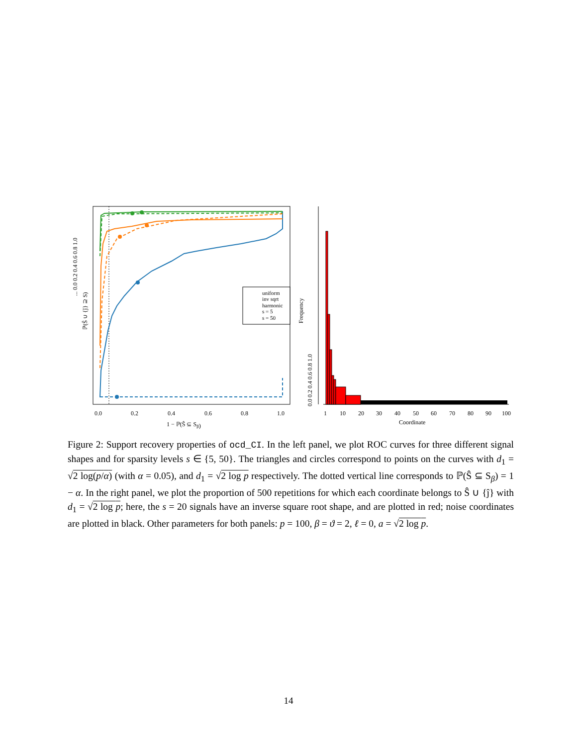uniform
inv sqrt
harmonic
s = 5
s = 50
0.0
0.2
0.4
0.6
0.8
1.0
1 − ℙ(Ŝ ⊆ Sβ)
ℙ(Ŝ ∪ {ĵ} ⊇ S)
... 0.0 0.2 0.4 0.6 0.8 1.0
1
10
20
30
40
50
60
70
80
90
100
Coordinate
Frequency
0.0 0.2 0.4 0.6 0.8 1.0
Figure 2: Support recovery properties of ocd_CI. In the left panel, we plot ROC curves for three different signal shapes and for sparsity levels s ∈ {5, 50}. The triangles and circles correspond to points on the curves with d<sub>1</sub> = √2 log(p/α) (with α = 0.05), and d<sub>1</sub> = √2 log p respectively. The dotted vertical line corresponds to ℙ(Ŝ ⊆ S<sub>β</sub>) = 1 − α. In the right panel, we plot the proportion of 500 repetitions for which each coordinate belongs to Ŝ ∪ {ĵ} with d<sub>1</sub> = √2 log p; here, the s = 20 signals have an inverse square root shape, and are plotted in red; noise coordinates are plotted in black. Other parameters for both panels: p = 100, β = ϑ = 2, ℓ = 0, a = √2 log p.
14